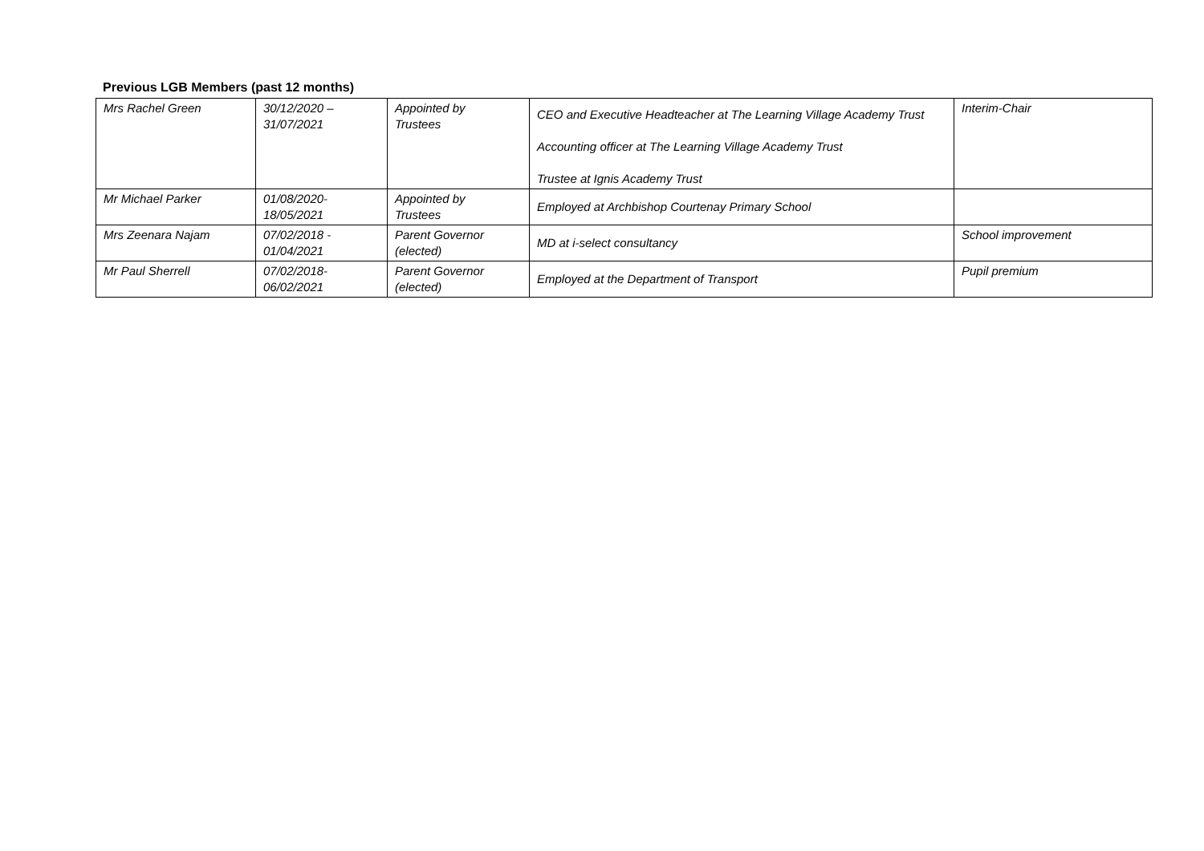Previous LGB Members (past 12 months)
| Mrs Rachel Green | 30/12/2020 – 31/07/2021 | Appointed by Trustees | CEO and Executive Headteacher at The Learning Village Academy Trust Accounting officer at The Learning Village Academy Trust Trustee at Ignis Academy Trust | Interim-Chair |
| Mr Michael Parker | 01/08/2020- 18/05/2021 | Appointed by Trustees | Employed at Archbishop Courtenay Primary School | |
| Mrs Zeenara Najam | 07/02/2018 - 01/04/2021 | Parent Governor (elected) | MD at i-select consultancy | School improvement |
| Mr Paul Sherrell | 07/02/2018- 06/02/2021 | Parent Governor (elected) | Employed at the Department of Transport | Pupil premium |